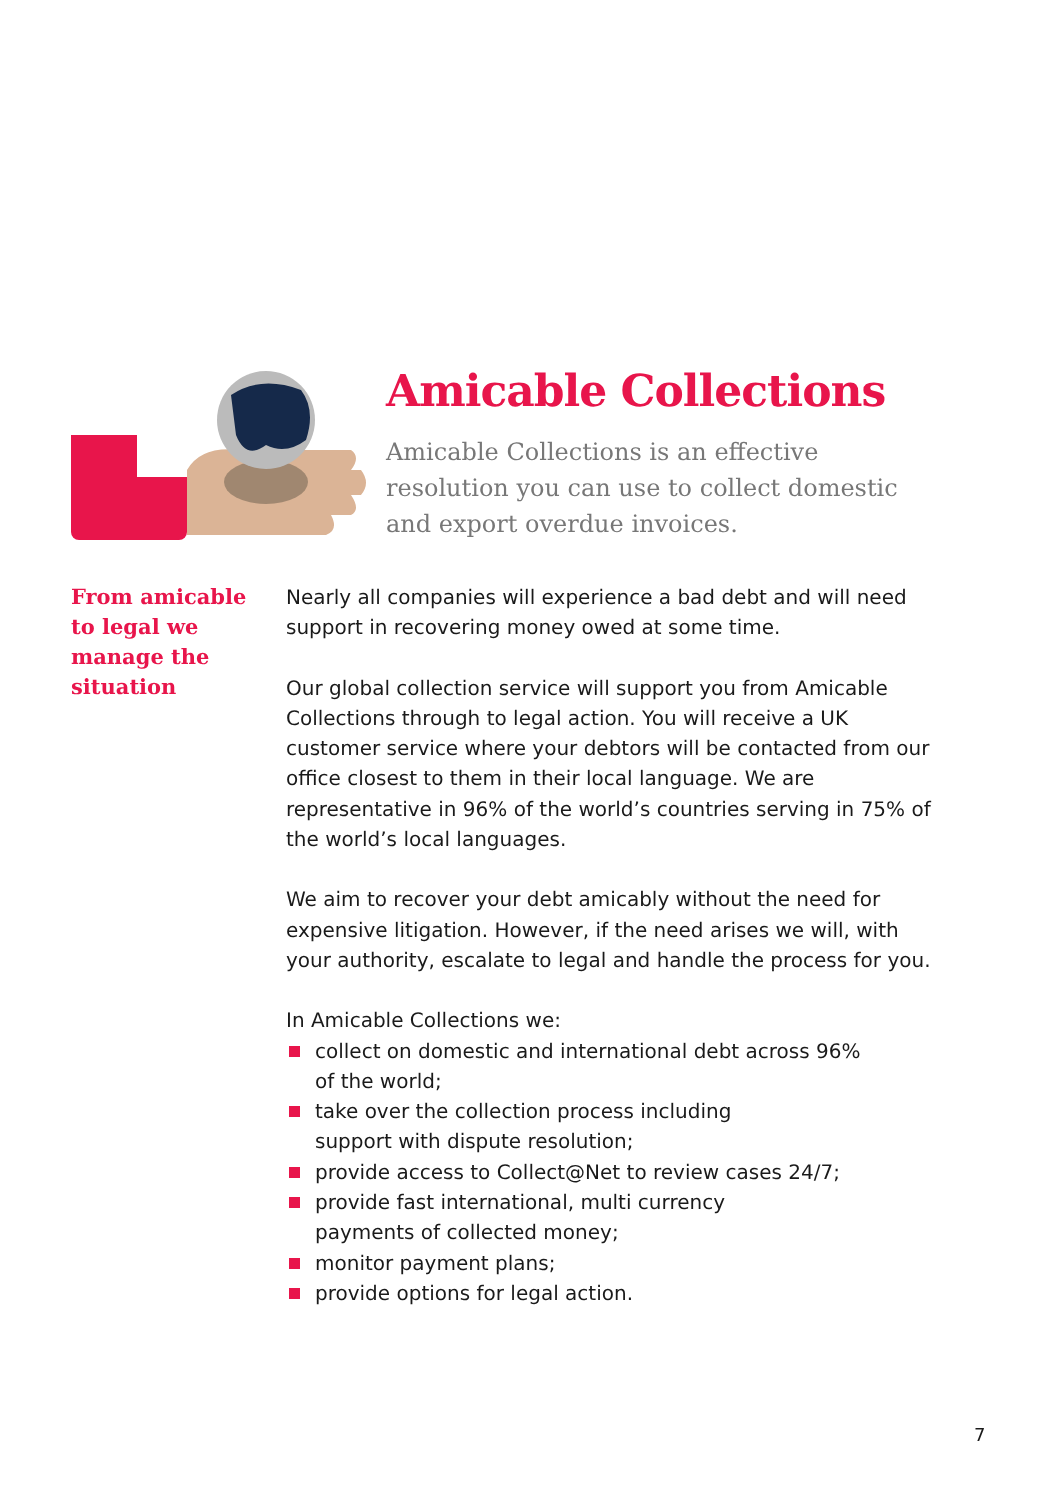Amicable Collections
Amicable Collections is an effective resolution you can use to collect domestic and export overdue invoices.
From amicable
to legal we
manage the
situation
Nearly all companies will experience a bad debt and will need support in recovering money owed at some time.
Our global collection service will support you from Amicable Collections through to legal action. You will receive a UK customer service where your debtors will be contacted from our office closest to them in their local language. We are representative in 96% of the world’s countries serving in 75% of the world’s local languages.
We aim to recover your debt amicably without the need for expensive litigation. However, if the need arises we will, with your authority, escalate to legal and handle the process for you.
In Amicable Collections we:
collect on domestic and international debt across 96%
of the world;
take over the collection process including
support with dispute resolution;
provide access to Collect@Net to review cases 24/7;
provide fast international, multi currency
payments of collected money;
monitor payment plans;
provide options for legal action.
7